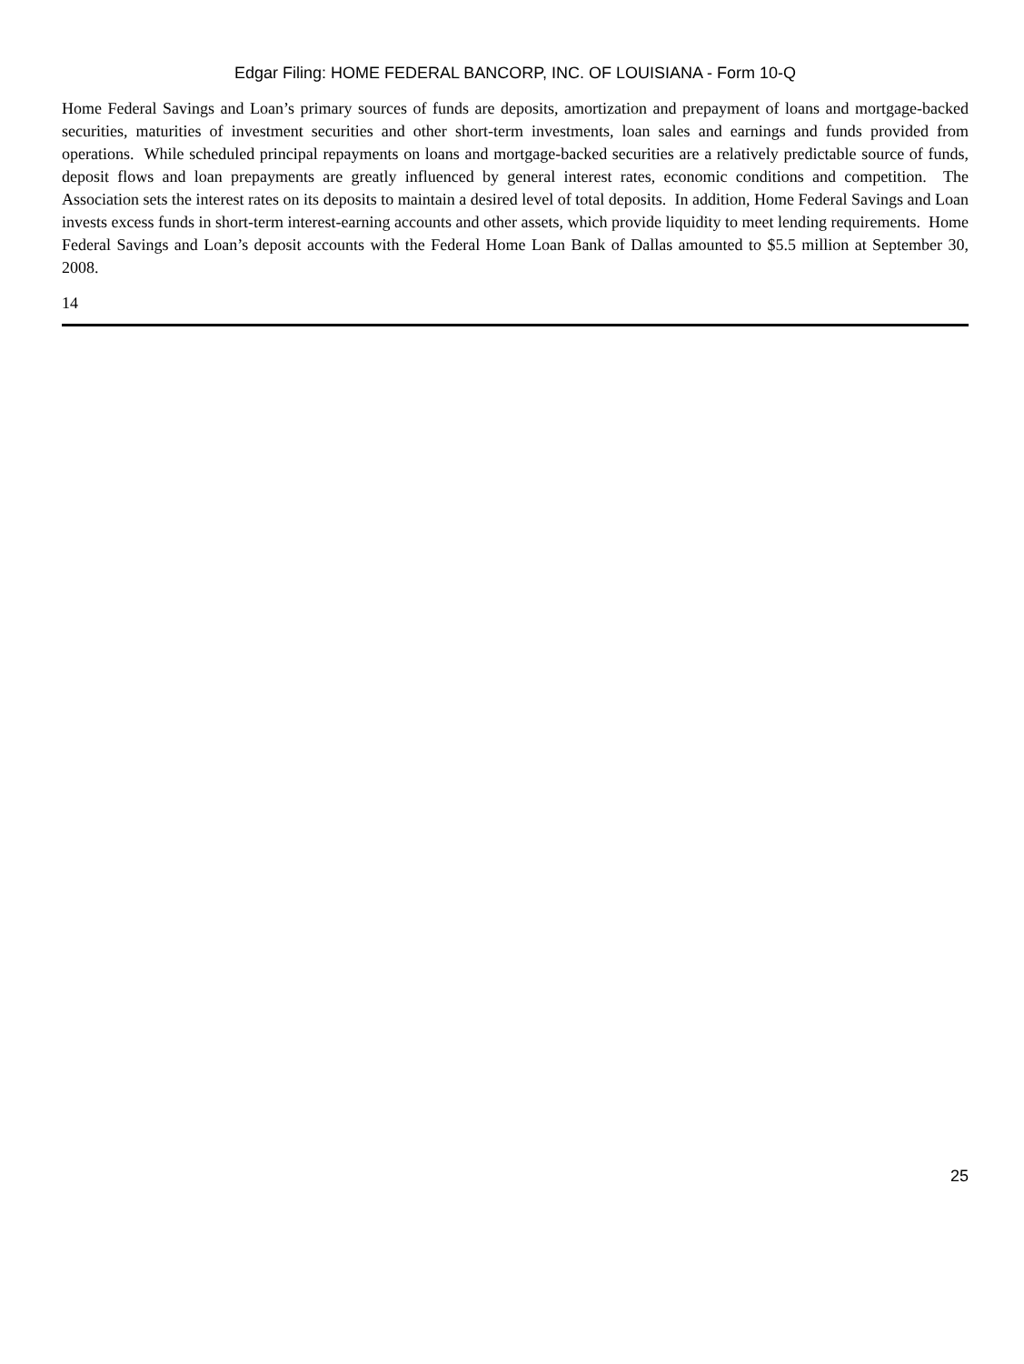Edgar Filing: HOME FEDERAL BANCORP, INC. OF LOUISIANA - Form 10-Q
Home Federal Savings and Loan’s primary sources of funds are deposits, amortization and prepayment of loans and mortgage-backed securities, maturities of investment securities and other short-term investments, loan sales and earnings and funds provided from operations. While scheduled principal repayments on loans and mortgage-backed securities are a relatively predictable source of funds, deposit flows and loan prepayments are greatly influenced by general interest rates, economic conditions and competition. The Association sets the interest rates on its deposits to maintain a desired level of total deposits. In addition, Home Federal Savings and Loan invests excess funds in short-term interest-earning accounts and other assets, which provide liquidity to meet lending requirements. Home Federal Savings and Loan’s deposit accounts with the Federal Home Loan Bank of Dallas amounted to $5.5 million at September 30, 2008.
14
25